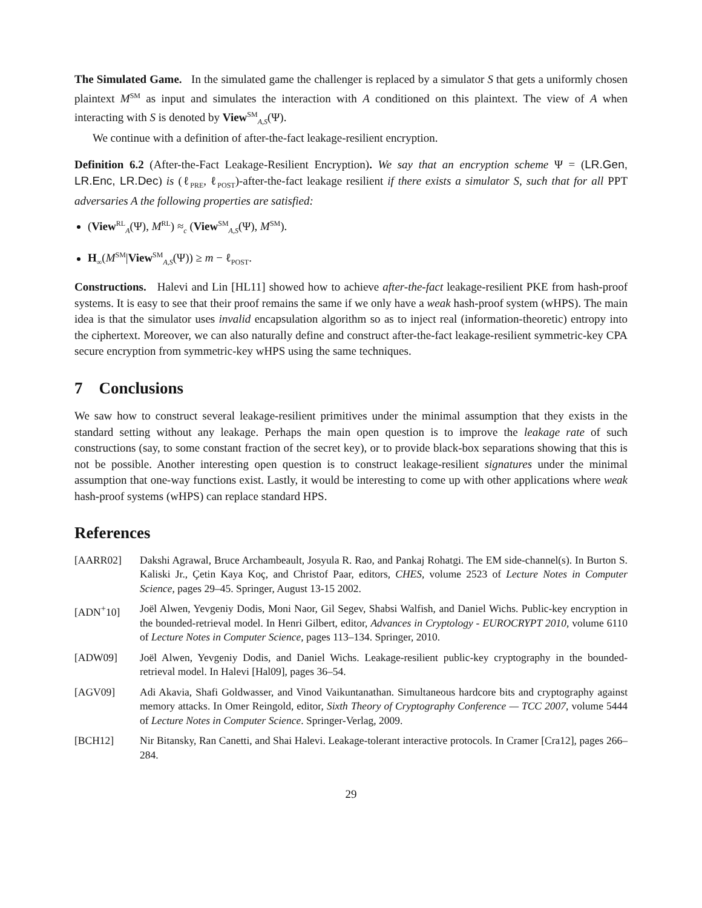The Simulated Game. In the simulated game the challenger is replaced by a simulator S that gets a uniformly chosen plaintext M<sup>SM</sup> as input and simulates the interaction with A conditioned on this plaintext. The view of A when interacting with S is denoted by View<sup>SM</sup><sub>A,S</sub>(Ψ).
We continue with a definition of after-the-fact leakage-resilient encryption.
Definition 6.2 (After-the-Fact Leakage-Resilient Encryption). We say that an encryption scheme Ψ = (LR.Gen, LR.Enc, LR.Dec) is (ℓ<sub>PRE</sub>, ℓ<sub>POST</sub>)-after-the-fact leakage resilient if there exists a simulator S, such that for all PPT adversaries A the following properties are satisfied:
(View<sup>RL</sup><sub>A</sub>(Ψ), M<sup>RL</sup>) ≈<sub>c</sub> (View<sup>SM</sup><sub>A,S</sub>(Ψ), M<sup>SM</sup>).
H<sub>∞</sub>(M<sup>SM</sup>|View<sup>SM</sup><sub>A,S</sub>(Ψ)) ≥ m − ℓ<sub>POST</sub>.
Constructions. Halevi and Lin [HL11] showed how to achieve after-the-fact leakage-resilient PKE from hash-proof systems. It is easy to see that their proof remains the same if we only have a weak hash-proof system (wHPS). The main idea is that the simulator uses invalid encapsulation algorithm so as to inject real (information-theoretic) entropy into the ciphertext. Moreover, we can also naturally define and construct after-the-fact leakage-resilient symmetric-key CPA secure encryption from symmetric-key wHPS using the same techniques.
7 Conclusions
We saw how to construct several leakage-resilient primitives under the minimal assumption that they exists in the standard setting without any leakage. Perhaps the main open question is to improve the leakage rate of such constructions (say, to some constant fraction of the secret key), or to provide black-box separations showing that this is not be possible. Another interesting open question is to construct leakage-resilient signatures under the minimal assumption that one-way functions exist. Lastly, it would be interesting to come up with other applications where weak hash-proof systems (wHPS) can replace standard HPS.
References
[AARR02] Dakshi Agrawal, Bruce Archambeault, Josyula R. Rao, and Pankaj Rohatgi. The EM side-channel(s). In Burton S. Kaliski Jr., Çetin Kaya Koç, and Christof Paar, editors, CHES, volume 2523 of Lecture Notes in Computer Science, pages 29–45. Springer, August 13-15 2002.
[ADN<sup>+</sup>10] Joël Alwen, Yevgeniy Dodis, Moni Naor, Gil Segev, Shabsi Walfish, and Daniel Wichs. Public-key encryption in the bounded-retrieval model. In Henri Gilbert, editor, Advances in Cryptology - EUROCRYPT 2010, volume 6110 of Lecture Notes in Computer Science, pages 113–134. Springer, 2010.
[ADW09] Joël Alwen, Yevgeniy Dodis, and Daniel Wichs. Leakage-resilient public-key cryptography in the bounded-retrieval model. In Halevi [Hal09], pages 36–54.
[AGV09] Adi Akavia, Shafi Goldwasser, and Vinod Vaikuntanathan. Simultaneous hardcore bits and cryptography against memory attacks. In Omer Reingold, editor, Sixth Theory of Cryptography Conference — TCC 2007, volume 5444 of Lecture Notes in Computer Science. Springer-Verlag, 2009.
[BCH12] Nir Bitansky, Ran Canetti, and Shai Halevi. Leakage-tolerant interactive protocols. In Cramer [Cra12], pages 266–284.
29